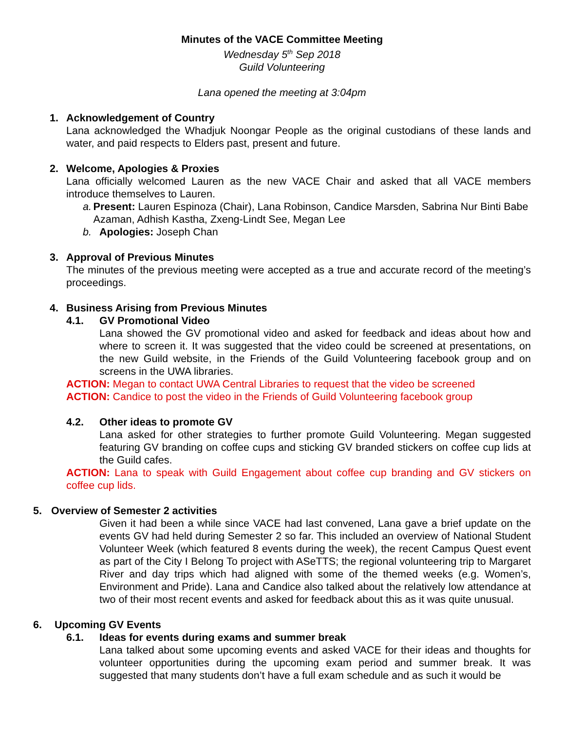Minutes of the VACE Committee Meeting
Wednesday 5<sup>th</sup> Sep 2018
Guild Volunteering
Lana opened the meeting at 3:04pm
1. Acknowledgement of Country
Lana acknowledged the Whadjuk Noongar People as the original custodians of these lands and water, and paid respects to Elders past, present and future.
2. Welcome, Apologies & Proxies
Lana officially welcomed Lauren as the new VACE Chair and asked that all VACE members introduce themselves to Lauren.
a. Present: Lauren Espinoza (Chair), Lana Robinson, Candice Marsden, Sabrina Nur Binti Babe Azaman, Adhish Kastha, Zxeng-Lindt See, Megan Lee
b. Apologies: Joseph Chan
3. Approval of Previous Minutes
The minutes of the previous meeting were accepted as a true and accurate record of the meeting’s proceedings.
4. Business Arising from Previous Minutes
4.1. GV Promotional Video
Lana showed the GV promotional video and asked for feedback and ideas about how and where to screen it. It was suggested that the video could be screened at presentations, on the new Guild website, in the Friends of the Guild Volunteering facebook group and on screens in the UWA libraries.
ACTION: Megan to contact UWA Central Libraries to request that the video be screened
ACTION: Candice to post the video in the Friends of Guild Volunteering facebook group
4.2. Other ideas to promote GV
Lana asked for other strategies to further promote Guild Volunteering. Megan suggested featuring GV branding on coffee cups and sticking GV branded stickers on coffee cup lids at the Guild cafes.
ACTION: Lana to speak with Guild Engagement about coffee cup branding and GV stickers on coffee cup lids.
5. Overview of Semester 2 activities
Given it had been a while since VACE had last convened, Lana gave a brief update on the events GV had held during Semester 2 so far. This included an overview of National Student Volunteer Week (which featured 8 events during the week), the recent Campus Quest event as part of the City I Belong To project with ASeTTS; the regional volunteering trip to Margaret River and day trips which had aligned with some of the themed weeks (e.g. Women’s, Environment and Pride). Lana and Candice also talked about the relatively low attendance at two of their most recent events and asked for feedback about this as it was quite unusual.
6. Upcoming GV Events
6.1. Ideas for events during exams and summer break
Lana talked about some upcoming events and asked VACE for their ideas and thoughts for volunteer opportunities during the upcoming exam period and summer break. It was suggested that many students don’t have a full exam schedule and as such it would be